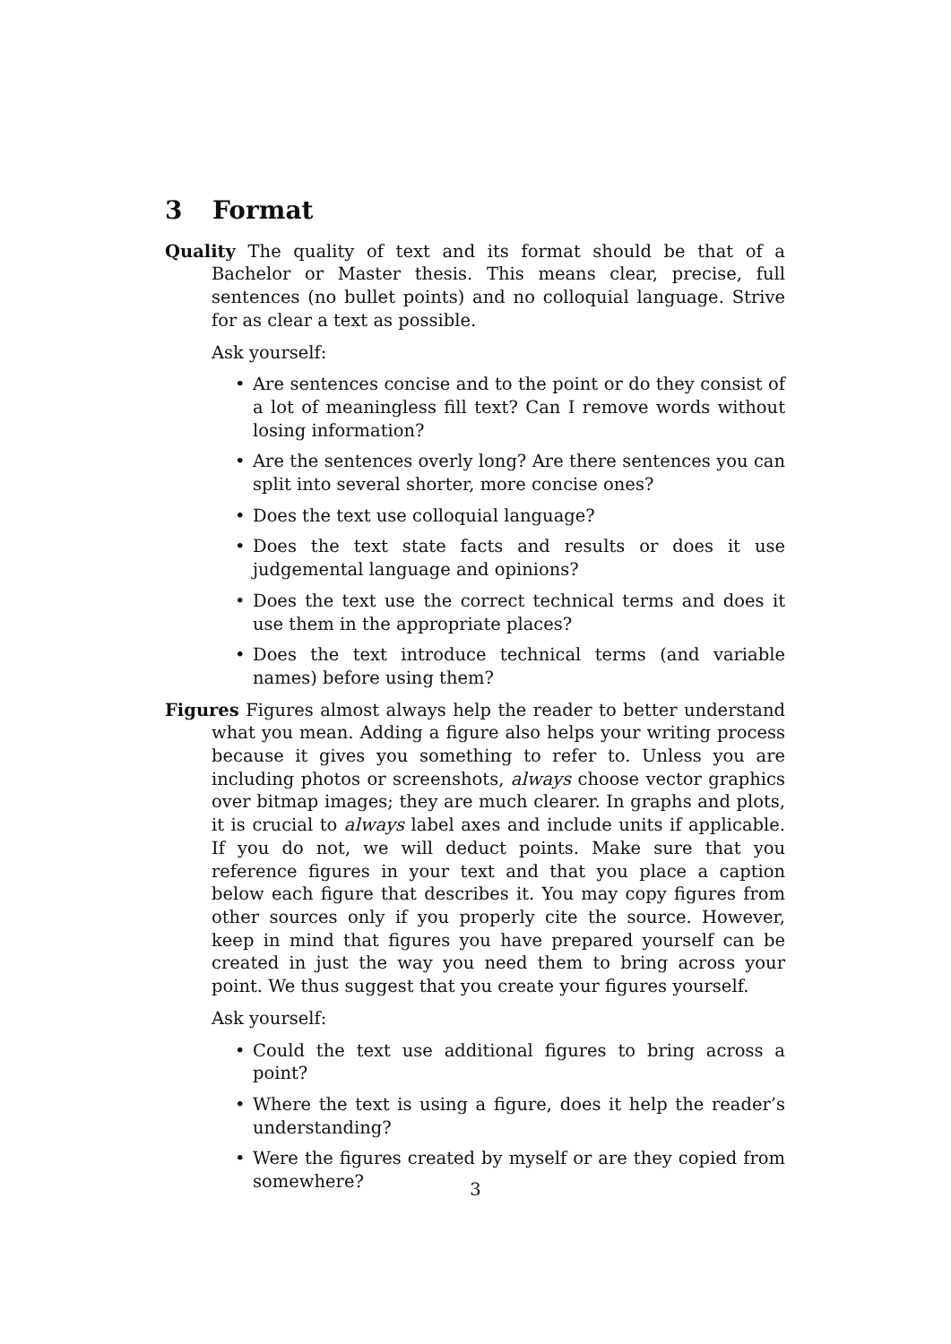3 Format
Quality The quality of text and its format should be that of a Bachelor or Master thesis. This means clear, precise, full sentences (no bullet points) and no colloquial language. Strive for as clear a text as possible.
Ask yourself:
Are sentences concise and to the point or do they consist of a lot of meaningless fill text? Can I remove words without losing information?
Are the sentences overly long? Are there sentences you can split into several shorter, more concise ones?
Does the text use colloquial language?
Does the text state facts and results or does it use judgemental language and opinions?
Does the text use the correct technical terms and does it use them in the appropriate places?
Does the text introduce technical terms (and variable names) before using them?
Figures Figures almost always help the reader to better understand what you mean. Adding a figure also helps your writing process because it gives you something to refer to. Unless you are including photos or screenshots, always choose vector graphics over bitmap images; they are much clearer. In graphs and plots, it is crucial to always label axes and include units if applicable. If you do not, we will deduct points. Make sure that you reference figures in your text and that you place a caption below each figure that describes it. You may copy figures from other sources only if you properly cite the source. However, keep in mind that figures you have prepared yourself can be created in just the way you need them to bring across your point. We thus suggest that you create your figures yourself.
Ask yourself:
Could the text use additional figures to bring across a point?
Where the text is using a figure, does it help the reader’s understanding?
Were the figures created by myself or are they copied from somewhere?
3